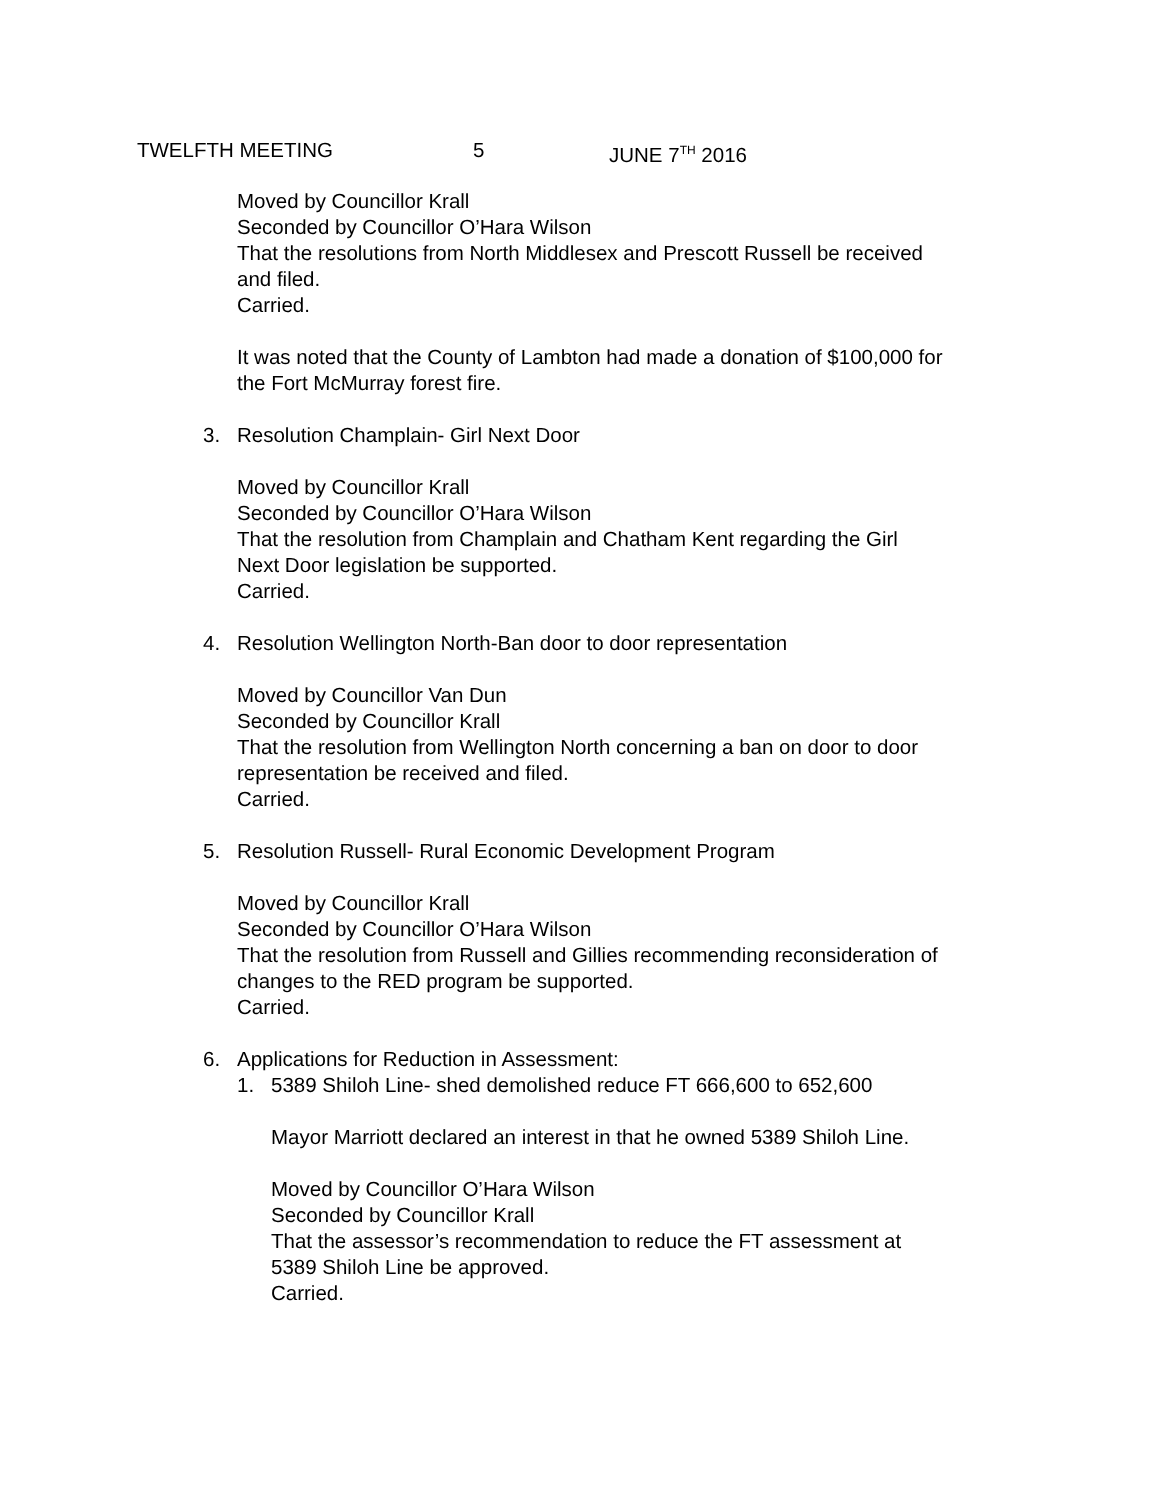TWELFTH MEETING 5 JUNE 7<sup>TH</sup> 2016
Moved by Councillor Krall
Seconded by Councillor O’Hara Wilson
That the resolutions from North Middlesex and Prescott Russell be received
and filed.
Carried.
It was noted that the County of Lambton had made a donation of $100,000 for
the Fort McMurray forest fire.
3. Resolution Champlain- Girl Next Door
Moved by Councillor Krall
Seconded by Councillor O’Hara Wilson
That the resolution from Champlain and Chatham Kent regarding the Girl
Next Door legislation be supported.
Carried.
4. Resolution Wellington North-Ban door to door representation
Moved by Councillor Van Dun
Seconded by Councillor Krall
That the resolution from Wellington North concerning a ban on door to door
representation be received and filed.
Carried.
5. Resolution Russell- Rural Economic Development Program
Moved by Councillor Krall
Seconded by Councillor O’Hara Wilson
That the resolution from Russell and Gillies recommending reconsideration of
changes to the RED program be supported.
Carried.
6. Applications for Reduction in Assessment:
1. 5389 Shiloh Line- shed demolished reduce FT 666,600 to 652,600
Mayor Marriott declared an interest in that he owned 5389 Shiloh Line.
Moved by Councillor O’Hara Wilson
Seconded by Councillor Krall
That the assessor’s recommendation to reduce the FT assessment at
5389 Shiloh Line be approved.
Carried.